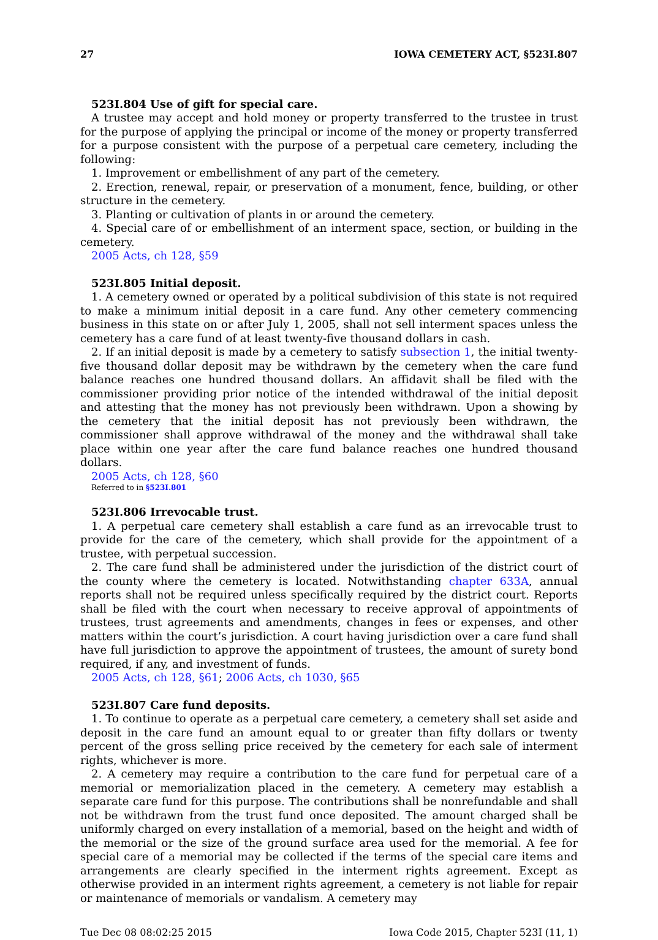27 IOWA CEMETERY ACT, §523I.807
523I.804 Use of gift for special care.
A trustee may accept and hold money or property transferred to the trustee in trust for the purpose of applying the principal or income of the money or property transferred for a purpose consistent with the purpose of a perpetual care cemetery, including the following:
1. Improvement or embellishment of any part of the cemetery.
2. Erection, renewal, repair, or preservation of a monument, fence, building, or other structure in the cemetery.
3. Planting or cultivation of plants in or around the cemetery.
4. Special care of or embellishment of an interment space, section, or building in the cemetery.
2005 Acts, ch 128, §59
523I.805 Initial deposit.
1. A cemetery owned or operated by a political subdivision of this state is not required to make a minimum initial deposit in a care fund. Any other cemetery commencing business in this state on or after July 1, 2005, shall not sell interment spaces unless the cemetery has a care fund of at least twenty-five thousand dollars in cash.
2. If an initial deposit is made by a cemetery to satisfy subsection 1, the initial twenty-five thousand dollar deposit may be withdrawn by the cemetery when the care fund balance reaches one hundred thousand dollars. An affidavit shall be filed with the commissioner providing prior notice of the intended withdrawal of the initial deposit and attesting that the money has not previously been withdrawn. Upon a showing by the cemetery that the initial deposit has not previously been withdrawn, the commissioner shall approve withdrawal of the money and the withdrawal shall take place within one year after the care fund balance reaches one hundred thousand dollars.
2005 Acts, ch 128, §60
Referred to in §523I.801
523I.806 Irrevocable trust.
1. A perpetual care cemetery shall establish a care fund as an irrevocable trust to provide for the care of the cemetery, which shall provide for the appointment of a trustee, with perpetual succession.
2. The care fund shall be administered under the jurisdiction of the district court of the county where the cemetery is located. Notwithstanding chapter 633A, annual reports shall not be required unless specifically required by the district court. Reports shall be filed with the court when necessary to receive approval of appointments of trustees, trust agreements and amendments, changes in fees or expenses, and other matters within the court’s jurisdiction. A court having jurisdiction over a care fund shall have full jurisdiction to approve the appointment of trustees, the amount of surety bond required, if any, and investment of funds.
2005 Acts, ch 128, §61; 2006 Acts, ch 1030, §65
523I.807 Care fund deposits.
1. To continue to operate as a perpetual care cemetery, a cemetery shall set aside and deposit in the care fund an amount equal to or greater than fifty dollars or twenty percent of the gross selling price received by the cemetery for each sale of interment rights, whichever is more.
2. A cemetery may require a contribution to the care fund for perpetual care of a memorial or memorialization placed in the cemetery. A cemetery may establish a separate care fund for this purpose. The contributions shall be nonrefundable and shall not be withdrawn from the trust fund once deposited. The amount charged shall be uniformly charged on every installation of a memorial, based on the height and width of the memorial or the size of the ground surface area used for the memorial. A fee for special care of a memorial may be collected if the terms of the special care items and arrangements are clearly specified in the interment rights agreement. Except as otherwise provided in an interment rights agreement, a cemetery is not liable for repair or maintenance of memorials or vandalism. A cemetery may
Tue Dec 08 08:02:25 2015 Iowa Code 2015, Chapter 523I (11, 1)